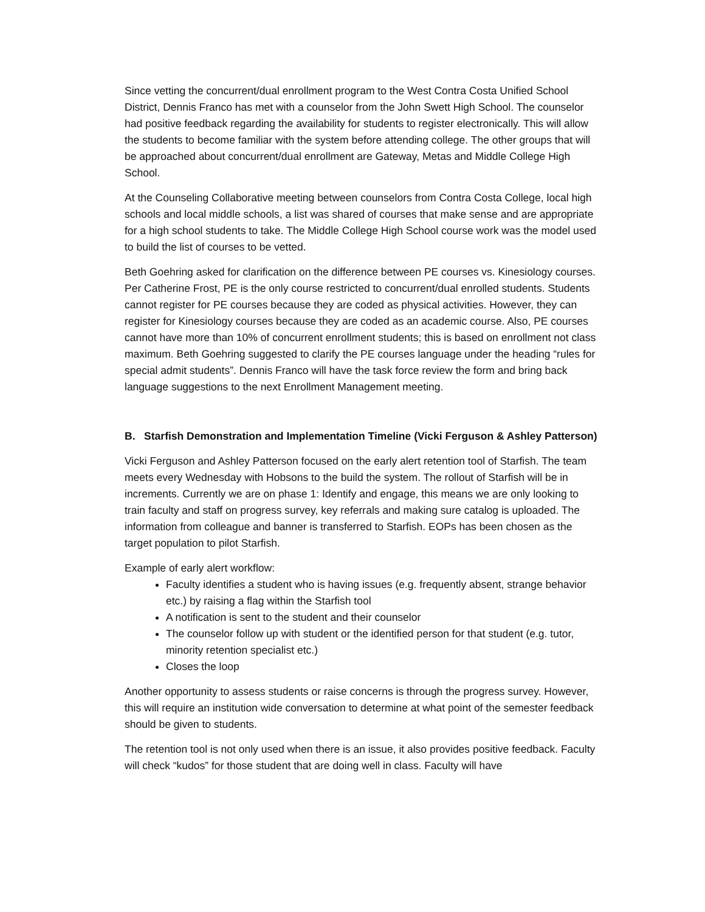Since vetting the concurrent/dual enrollment program to the West Contra Costa Unified School District, Dennis Franco has met with a counselor from the John Swett High School. The counselor had positive feedback regarding the availability for students to register electronically. This will allow the students to become familiar with the system before attending college. The other groups that will be approached about concurrent/dual enrollment are Gateway, Metas and Middle College High School.
At the Counseling Collaborative meeting between counselors from Contra Costa College, local high schools and local middle schools, a list was shared of courses that make sense and are appropriate for a high school students to take. The Middle College High School course work was the model used to build the list of courses to be vetted.
Beth Goehring asked for clarification on the difference between PE courses vs. Kinesiology courses. Per Catherine Frost, PE is the only course restricted to concurrent/dual enrolled students. Students cannot register for PE courses because they are coded as physical activities. However, they can register for Kinesiology courses because they are coded as an academic course. Also, PE courses cannot have more than 10% of concurrent enrollment students; this is based on enrollment not class maximum. Beth Goehring suggested to clarify the PE courses language under the heading “rules for special admit students”. Dennis Franco will have the task force review the form and bring back language suggestions to the next Enrollment Management meeting.
B. Starfish Demonstration and Implementation Timeline (Vicki Ferguson & Ashley Patterson)
Vicki Ferguson and Ashley Patterson focused on the early alert retention tool of Starfish. The team meets every Wednesday with Hobsons to the build the system. The rollout of Starfish will be in increments. Currently we are on phase 1: Identify and engage, this means we are only looking to train faculty and staff on progress survey, key referrals and making sure catalog is uploaded. The information from colleague and banner is transferred to Starfish. EOPs has been chosen as the target population to pilot Starfish.
Example of early alert workflow:
Faculty identifies a student who is having issues (e.g. frequently absent, strange behavior etc.) by raising a flag within the Starfish tool
A notification is sent to the student and their counselor
The counselor follow up with student or the identified person for that student (e.g. tutor, minority retention specialist etc.)
Closes the loop
Another opportunity to assess students or raise concerns is through the progress survey. However, this will require an institution wide conversation to determine at what point of the semester feedback should be given to students.
The retention tool is not only used when there is an issue, it also provides positive feedback. Faculty will check “kudos” for those student that are doing well in class. Faculty will have